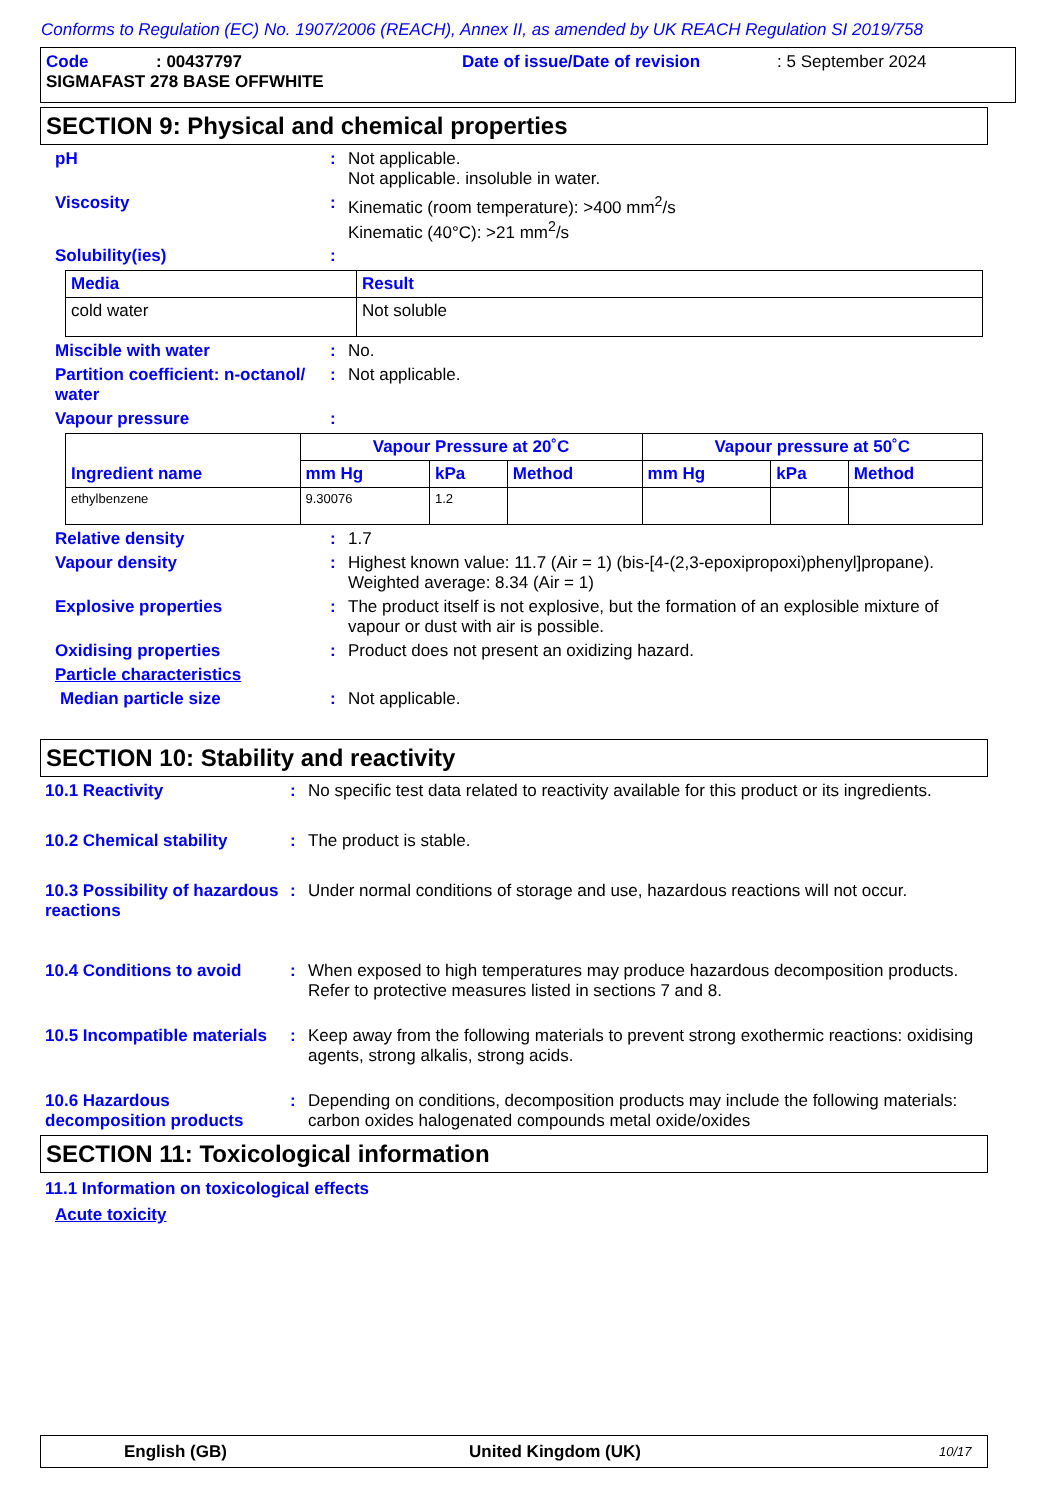Conforms to Regulation (EC) No. 1907/2006 (REACH), Annex II, as amended by UK REACH Regulation SI 2019/758
Code: 00437797 Date of issue/Date of revision: 5 September 2024
SIGMAFAST 278 BASE OFFWHITE
SECTION 9: Physical and chemical properties
pH : Not applicable.
Not applicable. insoluble in water.
Viscosity : Kinematic (room temperature): >400 mm<sup>2</sup>/s
Kinematic (40°C): >21 mm<sup>2</sup>/s
Solubility(ies) :
| Media | Result |
| --- | --- |
| cold water | Not soluble |
Miscible with water : No.
Partition coefficient: n-octanol/ water
: Not applicable.
Vapour pressure :
| Ingredient name | Vapour Pressure at 20˚C | | | Vapour pressure at 50˚C | | |
| --- | --- | --- | --- | --- | --- | --- |
| | mm Hg | kPa | Method | mm Hg | kPa | Method |
| ethylbenzene | 9.30076 | 1.2 | | | | |
Relative density : 1.7
Vapour density : Highest known value: 11.7 (Air = 1) (bis-[4-(2,3-epoxipropoxi)phenyl]propane). Weighted average: 8.34 (Air = 1)
Explosive properties : The product itself is not explosive, but the formation of an explosible mixture of vapour or dust with air is possible.
Oxidising properties : Product does not present an oxidizing hazard.
Particle characteristics
Median particle size : Not applicable.
SECTION 10: Stability and reactivity
10.1 Reactivity : No specific test data related to reactivity available for this product or its ingredients.
10.2 Chemical stability : The product is stable.
10.3 Possibility of hazardous reactions
: Under normal conditions of storage and use, hazardous reactions will not occur.
10.4 Conditions to avoid : When exposed to high temperatures may produce hazardous decomposition products.
Refer to protective measures listed in sections 7 and 8.
10.5 Incompatible materials
: Keep away from the following materials to prevent strong exothermic reactions: oxidising agents, strong alkalis, strong acids.
10.6 Hazardous decomposition products
: Depending on conditions, decomposition products may include the following materials: carbon oxides halogenated compounds metal oxide/oxides
SECTION 11: Toxicological information
11.1 Information on toxicological effects
Acute toxicity
English (GB) United Kingdom (UK) 10/17